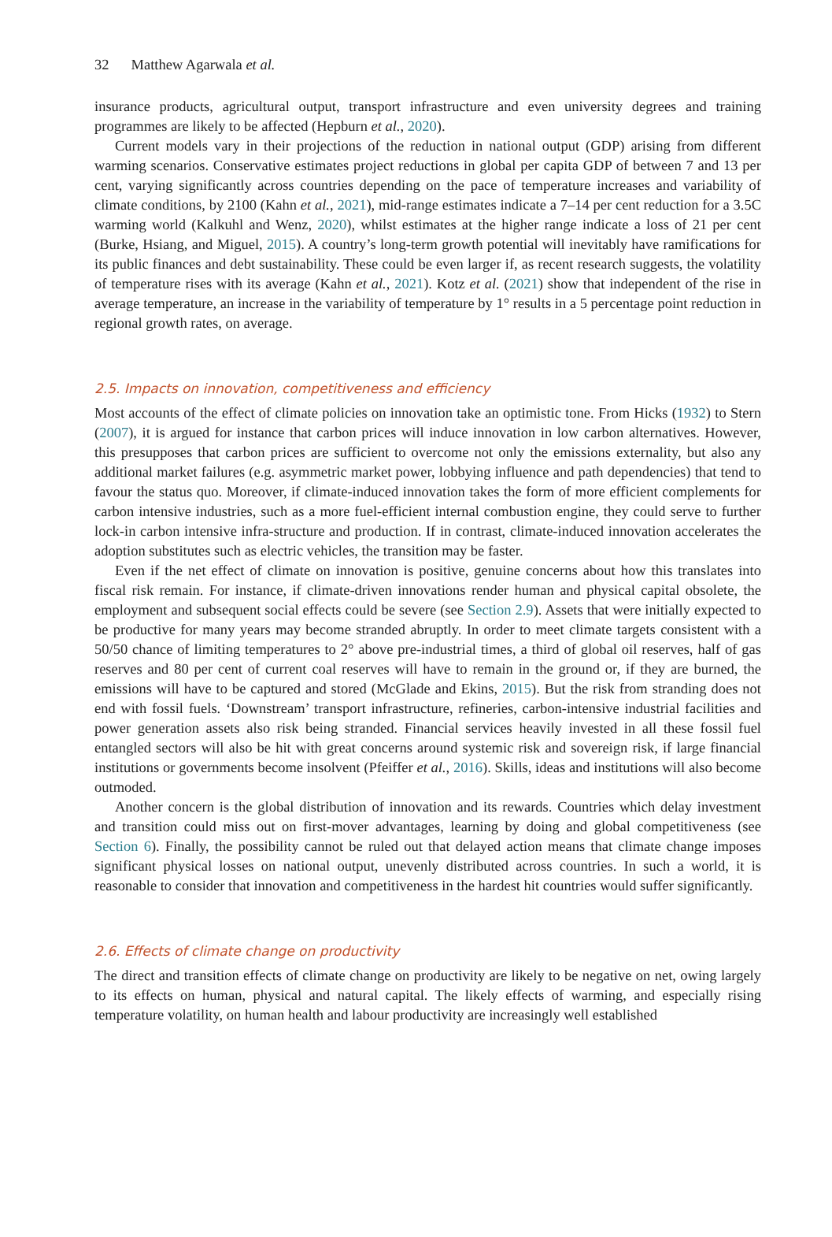32 Matthew Agarwala et al.
insurance products, agricultural output, transport infrastructure and even university degrees and training programmes are likely to be affected (Hepburn et al., 2020).
Current models vary in their projections of the reduction in national output (GDP) arising from different warming scenarios. Conservative estimates project reductions in global per capita GDP of between 7 and 13 per cent, varying significantly across countries depending on the pace of temperature increases and variability of climate conditions, by 2100 (Kahn et al., 2021), mid-range estimates indicate a 7–14 per cent reduction for a 3.5C warming world (Kalkuhl and Wenz, 2020), whilst estimates at the higher range indicate a loss of 21 per cent (Burke, Hsiang, and Miguel, 2015). A country’s long-term growth potential will inevitably have ramifications for its public finances and debt sustainability. These could be even larger if, as recent research suggests, the volatility of temperature rises with its average (Kahn et al., 2021). Kotz et al. (2021) show that independent of the rise in average temperature, an increase in the variability of temperature by 1° results in a 5 percentage point reduction in regional growth rates, on average.
2.5. Impacts on innovation, competitiveness and efficiency
Most accounts of the effect of climate policies on innovation take an optimistic tone. From Hicks (1932) to Stern (2007), it is argued for instance that carbon prices will induce innovation in low carbon alternatives. However, this presupposes that carbon prices are sufficient to overcome not only the emissions externality, but also any additional market failures (e.g. asymmetric market power, lobbying influence and path dependencies) that tend to favour the status quo. Moreover, if climate-induced innovation takes the form of more efficient complements for carbon intensive industries, such as a more fuel-efficient internal combustion engine, they could serve to further lock-in carbon intensive infra-structure and production. If in contrast, climate-induced innovation accelerates the adoption substitutes such as electric vehicles, the transition may be faster.
Even if the net effect of climate on innovation is positive, genuine concerns about how this translates into fiscal risk remain. For instance, if climate-driven innovations render human and physical capital obsolete, the employment and subsequent social effects could be severe (see Section 2.9). Assets that were initially expected to be productive for many years may become stranded abruptly. In order to meet climate targets consistent with a 50/50 chance of limiting temperatures to 2° above pre-industrial times, a third of global oil reserves, half of gas reserves and 80 per cent of current coal reserves will have to remain in the ground or, if they are burned, the emissions will have to be captured and stored (McGlade and Ekins, 2015). But the risk from stranding does not end with fossil fuels. ‘Downstream’ transport infrastructure, refineries, carbon-intensive industrial facilities and power generation assets also risk being stranded. Financial services heavily invested in all these fossil fuel entangled sectors will also be hit with great concerns around systemic risk and sovereign risk, if large financial institutions or governments become insolvent (Pfeiffer et al., 2016). Skills, ideas and institutions will also become outmoded.
Another concern is the global distribution of innovation and its rewards. Countries which delay investment and transition could miss out on first-mover advantages, learning by doing and global competitiveness (see Section 6). Finally, the possibility cannot be ruled out that delayed action means that climate change imposes significant physical losses on national output, unevenly distributed across countries. In such a world, it is reasonable to consider that innovation and competitiveness in the hardest hit countries would suffer significantly.
2.6. Effects of climate change on productivity
The direct and transition effects of climate change on productivity are likely to be negative on net, owing largely to its effects on human, physical and natural capital. The likely effects of warming, and especially rising temperature volatility, on human health and labour productivity are increasingly well established